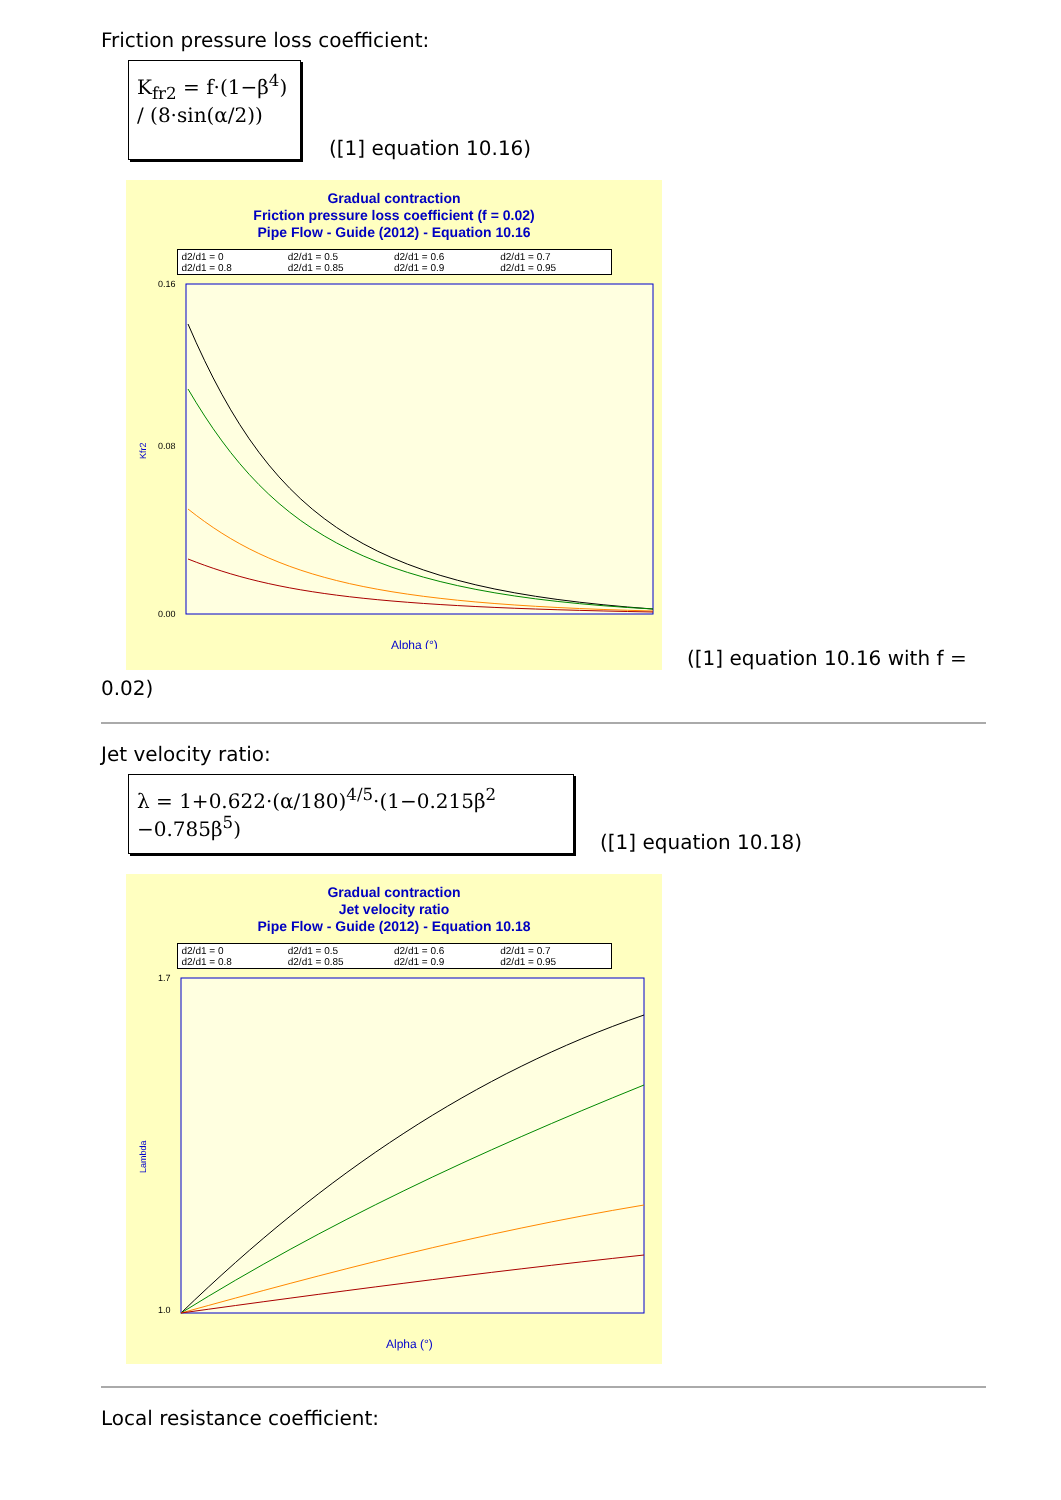Friction pressure loss coefficient:
K<sub>fr2</sub> = f·(1−β<sup>4</sup>) / (8·sin(α/2))
([1] equation 10.16)
Gradual contraction
Friction pressure loss coefficient (f = 0.02)
Pipe Flow - Guide (2012) - Equation 10.16
d2/d1 = 0 d2/d1 = 0.5 d2/d1 = 0.6 d2/d1 = 0.7 d2/d1 = 0.8 d2/d1 = 0.85 d2/d1 = 0.9 d2/d1 = 0.95
Kfr2
0.16
0.08
0.00
Alpha (°)
([1] equation 10.16 with f =
0.02)
Jet velocity ratio:
λ = 1+0.622·(α/180)<sup>4/5</sup>·(1−0.215β<sup>2</sup> −0.785β<sup>5</sup>)
([1] equation 10.18)
Gradual contraction
Jet velocity ratio
Pipe Flow - Guide (2012) - Equation 10.18
d2/d1 = 0 d2/d1 = 0.5 d2/d1 = 0.6 d2/d1 = 0.7 d2/d1 = 0.8 d2/d1 = 0.85 d2/d1 = 0.9 d2/d1 = 0.95
Lambda
1.7
1.0
Alpha (°)
Local resistance coefficient: